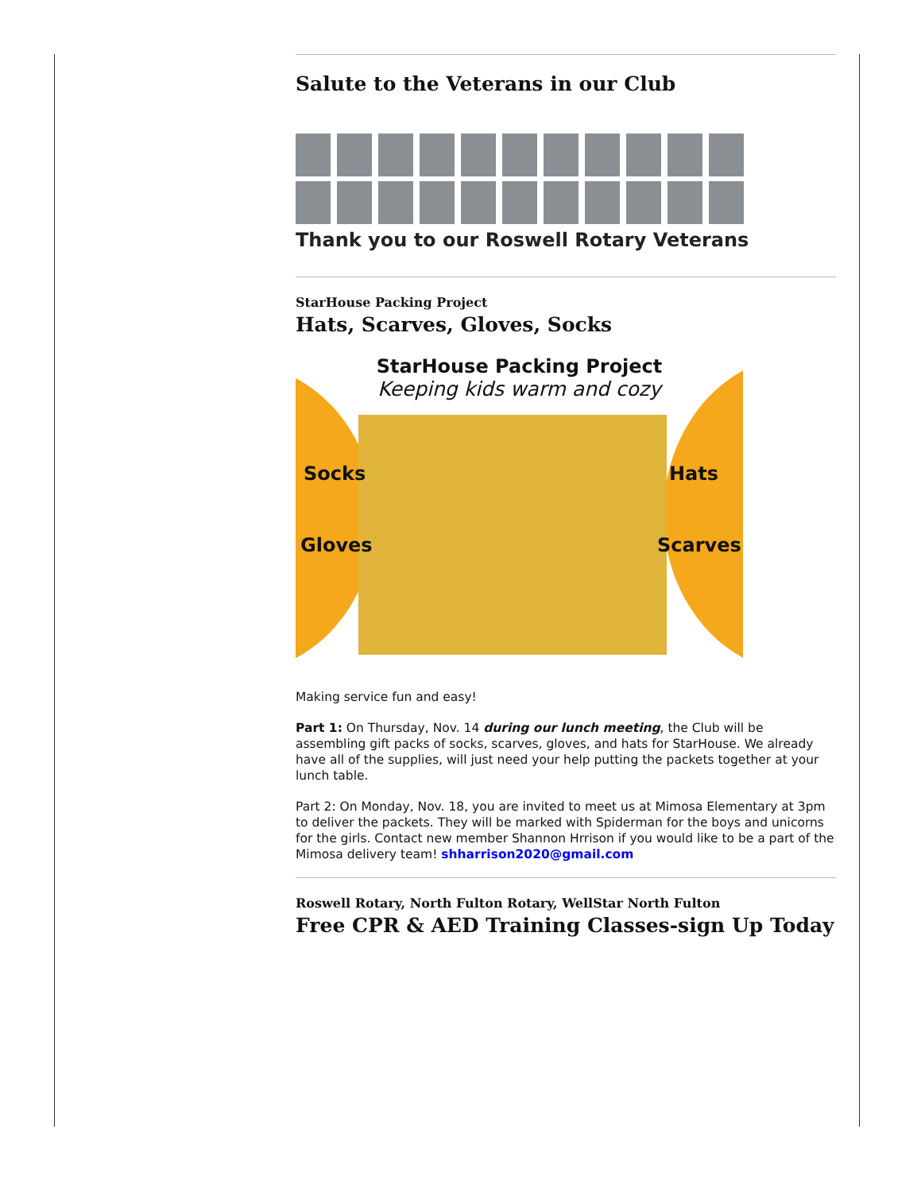Salute to the Veterans in our Club
Thank you to our Roswell Rotary Veterans
StarHouse Packing Project
Hats, Scarves, Gloves, Socks
StarHouse Packing Project
Keeping kids warm and cozy
Socks
Gloves
Hats
Scarves
Making service fun and easy!
Part 1: On Thursday, Nov. 14 during our lunch meeting, the Club will be assembling gift packs of socks, scarves, gloves, and hats for StarHouse. We already have all of the supplies, will just need your help putting the packets together at your lunch table.
Part 2: On Monday, Nov. 18, you are invited to meet us at Mimosa Elementary at 3pm to deliver the packets. They will be marked with Spiderman for the boys and unicorns for the girls. Contact new member Shannon Hrrison if you would like to be a part of the Mimosa delivery team! shharrison2020@gmail.com
Roswell Rotary, North Fulton Rotary, WellStar North Fulton
Free CPR & AED Training Classes-sign Up Today